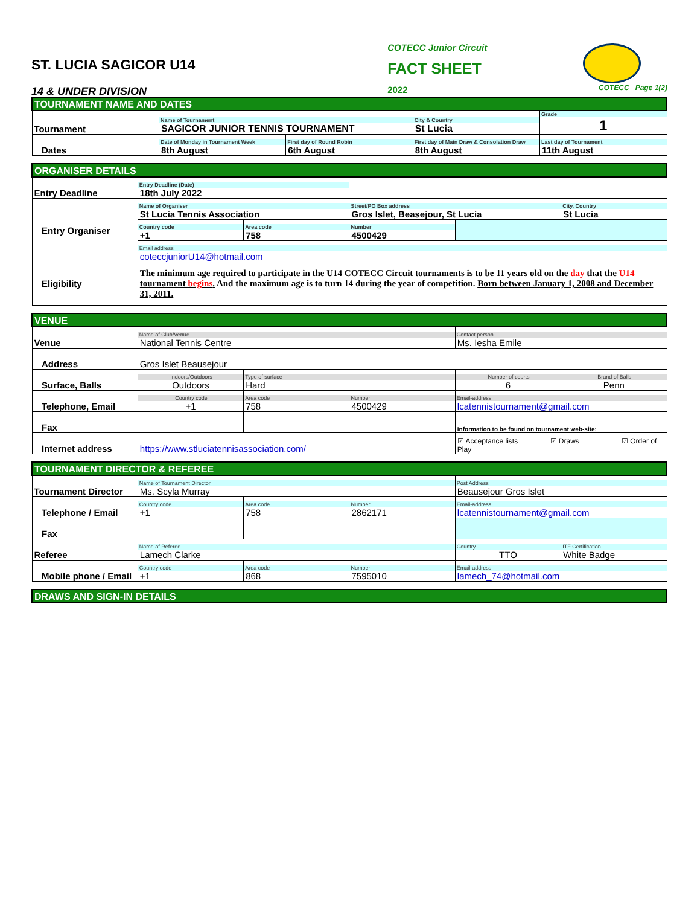ST. LUCIA SAGICOR U14
14 & UNDER DIVISION
COTECC Junior Circuit
FACT SHEET
2022
COTECC Page 1(2)
| TOURNAMENT NAME AND DATES | | | | |
| Tournament | Name of Tournament SAGICOR JUNIOR TENNIS TOURNAMENT | | City & Country St Lucia | Grade 1 |
| Dates | Date of Monday in Tournament Week 8th August | First day of Round Robin 6th August | First day of Main Draw & Consolation Draw 8th August | Last day of Tournament 11th August |
| ORGANISER DETAILS | | | | | |
| Entry Deadline | Entry Deadline (Date) 18th July 2022 | | | | |
| Entry Organiser | Name of Organiser St Lucia Tennis Association | | Street/PO Box address Gros Islet, Beasejour, St Lucia | | City, Country St Lucia |
| | Country code +1 | Area code 758 | Number 4500429 | | |
| | Email address coteccjuniorU14@hotmail.com | | | | |
| Eligibility | The minimum age required to participate in the U14 COTECC Circuit tournaments is to be 11 years old on the day that the U14 tournament begins . And the maximum age is to turn 14 during the year of competition. Born between January 1, 2008 and December 31, 2011. | | | | |
| VENUE | | | | | |
| Venue | Name of Club/Venue National Tennis Centre | | | Contact person Ms. Iesha Emile | |
| Address | Gros Islet Beausejour | | | | |
| Surface, Balls | Indoors/Outdoors Outdoors | Type of surface Hard | | Number of courts 6 | Brand of Balls Penn |
| Telephone, Email | Country code +1 | Area code 758 | Number 4500429 | Email-address lcatennistournament@gmail.com | |
| Fax | | | | Information to be found on tournament web-site: | |
| Internet address | https://www.stluciatennisassociation.com/ | | | ☑ Acceptance lists ☑ Draws ☑ Order of Play | |
| TOURNAMENT DIRECTOR & REFEREE | | | | | |
| Tournament Director | Name of Tournament Director Ms. Scyla Murray | | | Post Address Beausejour Gros Islet | |
| Telephone / Email | Country code +1 | Area code 758 | Number 2862171 | Email-address lcatennistournament@gmail.com | |
| Fax | | | | | |
| Referee | Name of Referee Lamech Clarke | | | Country TTO | ITF Certification White Badge |
| Mobile phone / Email | Country code +1 | Area code 868 | Number 7595010 | Email-address lamech_74@hotmail.com | |
| DRAWS AND SIGN-IN DETAILS |